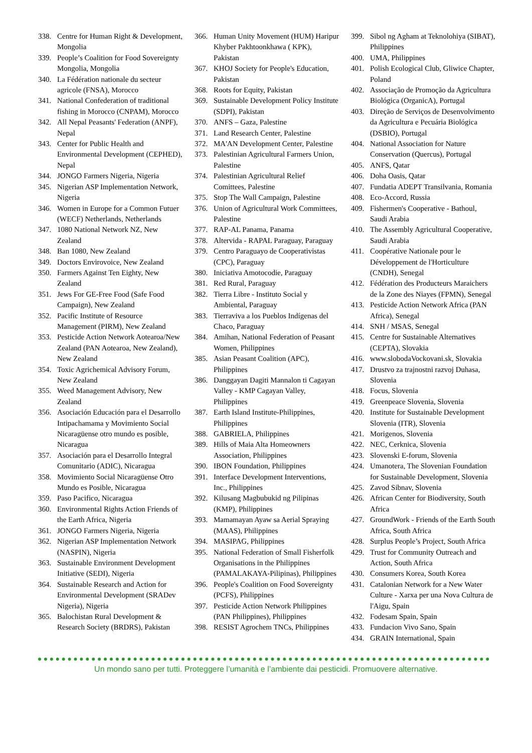338. Centre for Human Right & Development, Mongolia
339. People’s Coalition for Food Sovereignty Mongolia, Mongolia
340. La Fédération nationale du secteur agricole (FNSA), Morocco
341. National Confederation of traditional fishing in Morocco (CNPAM), Morocco
342. All Nepal Peasants' Federation (ANPF), Nepal
343. Center for Public Health and Environmental Development (CEPHED), Nepal
344. JONGO Farmers Nigeria, Nigeria
345. Nigerian ASP Implementation Network, Nigeria
346. Women in Europe for a Common Futuer (WECF) Netherlands, Netherlands
347. 1080 National Network NZ, New Zealand
348. Ban 1080, New Zealand
349. Doctors Envirovoice, New Zealand
350. Farmers Against Ten Eighty, New Zealand
351. Jews For GE-Free Food (Safe Food Campaign), New Zealand
352. Pacific Institute of Resource Management (PIRM), New Zealand
353. Pesticide Action Network Aotearoa/New Zealand (PAN Aotearoa, New Zealand), New Zealand
354. Toxic Agrichemical Advisory Forum, New Zealand
355. Weed Management Advisory, New Zealand
356. Asociación Educación para el Desarrollo Intipachamama y Movimiento Social Nicaragüense otro mundo es posible, Nicaragua
357. Asociación para el Desarrollo Integral Comunitario (ADIC), Nicaragua
358. Movimiento Social Nicaragüense Otro Mundo es Posible, Nicaragua
359. Paso Pacifico, Nicaragua
360. Environmental Rights Action Friends of the Earth Africa, Nigeria
361. JONGO Farmers Nigeria, Nigeria
362. Nigerian ASP Implementation Network (NASPIN), Nigeria
363. Sustainable Environment Development Initiative (SEDI), Nigeria
364. Sustainable Research and Action for Environmental Development (SRADev Nigeria), Nigeria
365. Balochistan Rural Development & Research Society (BRDRS), Pakistan
366. Human Unity Movement (HUM) Haripur Khyber Pakhtoonkhawa ( KPK), Pakistan
367. KHOJ Society for People's Education, Pakistan
368. Roots for Equity, Pakistan
369. Sustainable Development Policy Institute (SDPI), Pakistan
370. ANFS – Gaza, Palestine
371. Land Research Center, Palestine
372. MA'AN Development Center, Palestine
373. Palestinian Agricultural Farmers Union, Palestine
374. Palestinian Agricultural Relief Comittees, Palestine
375. Stop The Wall Campaign, Palestine
376. Union of Agricultural Work Committees, Palestine
377. RAP-AL Panama, Panama
378. Altervida - RAPAL Paraguay, Paraguay
379. Centro Paraguayo de Cooperativistas (CPC), Paraguay
380. Iniciativa Amotocodie, Paraguay
381. Red Rural, Paraguay
382. Tierra Libre - Instituto Social y Ambiental, Paraguay
383. Tierraviva a los Pueblos Indígenas del Chaco, Paraguay
384. Amihan, National Federation of Peasant Women, Philippines
385. Asian Peasant Coalition (APC), Philippines
386. Danggayan Dagiti Mannalon ti Cagayan Valley - KMP Cagayan Valley, Philippines
387. Earth Island Institute-Philippines, Philippines
388. GABRIELA, Philippines
389. Hills of Maia Alta Homeowners Association, Philippines
390. IBON Foundation, Philippines
391. Interface Development Interventions, Inc., Philippines
392. Kilusang Magbubukid ng Pilipinas (KMP), Philippines
393. Mamamayan Ayaw sa Aerial Spraying (MAAS), Philippines
394. MASIPAG, Philippines
395. National Federation of Small Fisherfolk Organisations in the Philippines (PAMALAKAYA-Pilipinas), Philippines
396. People's Coalition on Food Sovereignty (PCFS), Philippines
397. Pesticide Action Network Philippines (PAN Philippines), Philippines
398. RESIST Agrochem TNCs, Philippines
399. Sibol ng Agham at Teknolohiya (SIBAT), Philippines
400. UMA, Philippines
401. Polish Ecological Club, Gliwice Chapter, Poland
402. Associação de Promoção da Agricultura Biológica (OrganicA), Portugal
403. Direção de Serviços de Desenvolvimento da Agricultura e Pecuária Biológica (DSBIO), Portugal
404. National Association for Nature Conservation (Quercus), Portugal
405. ANFS, Qatar
406. Doha Oasis, Qatar
407. Fundatia ADEPT Transilvania, Romania
408. Eco-Accord, Russia
409. Fishermen's Cooperative - Bathoul, Saudi Arabia
410. The Assembly Agricultural Cooperative, Saudi Arabia
411. Coopérative Nationale pour le Développement de l'Horticulture (CNDH), Senegal
412. Fédération des Producteurs Maraichers de la Zone des Niayes (FPMN), Senegal
413. Pesticide Action Network Africa (PAN Africa), Senegal
414. SNH / MSAS, Senegal
415. Centre for Sustainable Alternatives (CEPTA), Slovakia
416. www.slobodaVockovani.sk, Slovakia
417. Drustvo za trajnostni razvoj Duhasa, Slovenia
418. Focus, Slovenia
419. Greenpeace Slovenia, Slovenia
420. Institute for Sustainable Development Slovenia (ITR), Slovenia
421. Morigenos, Slovenia
422. NEC, Cerknica, Slovenia
423. Slovenski E-forum, Slovenia
424. Umanotera, The Slovenian Foundation for Sustainable Development, Slovenia
425. Zavod Sibnav, Slovenia
426. African Center for Biodiversity, South Africa
427. GroundWork - Friends of the Earth South Africa, South Africa
428. Surplus People’s Project, South Africa
429. Trust for Community Outreach and Action, South Africa
430. Consumers Korea, South Korea
431. Catalonian Network for a New Water Culture - Xarxa per una Nova Cultura de l'Aigu, Spain
432. Fodesam Spain, Spain
433. Fundacion Vivo Sano, Spain
434. GRAIN International, Spain
Un mondo sano per tutti. Proteggere l’umanità e l’ambiente dai pesticidi. Promuovere alternative.